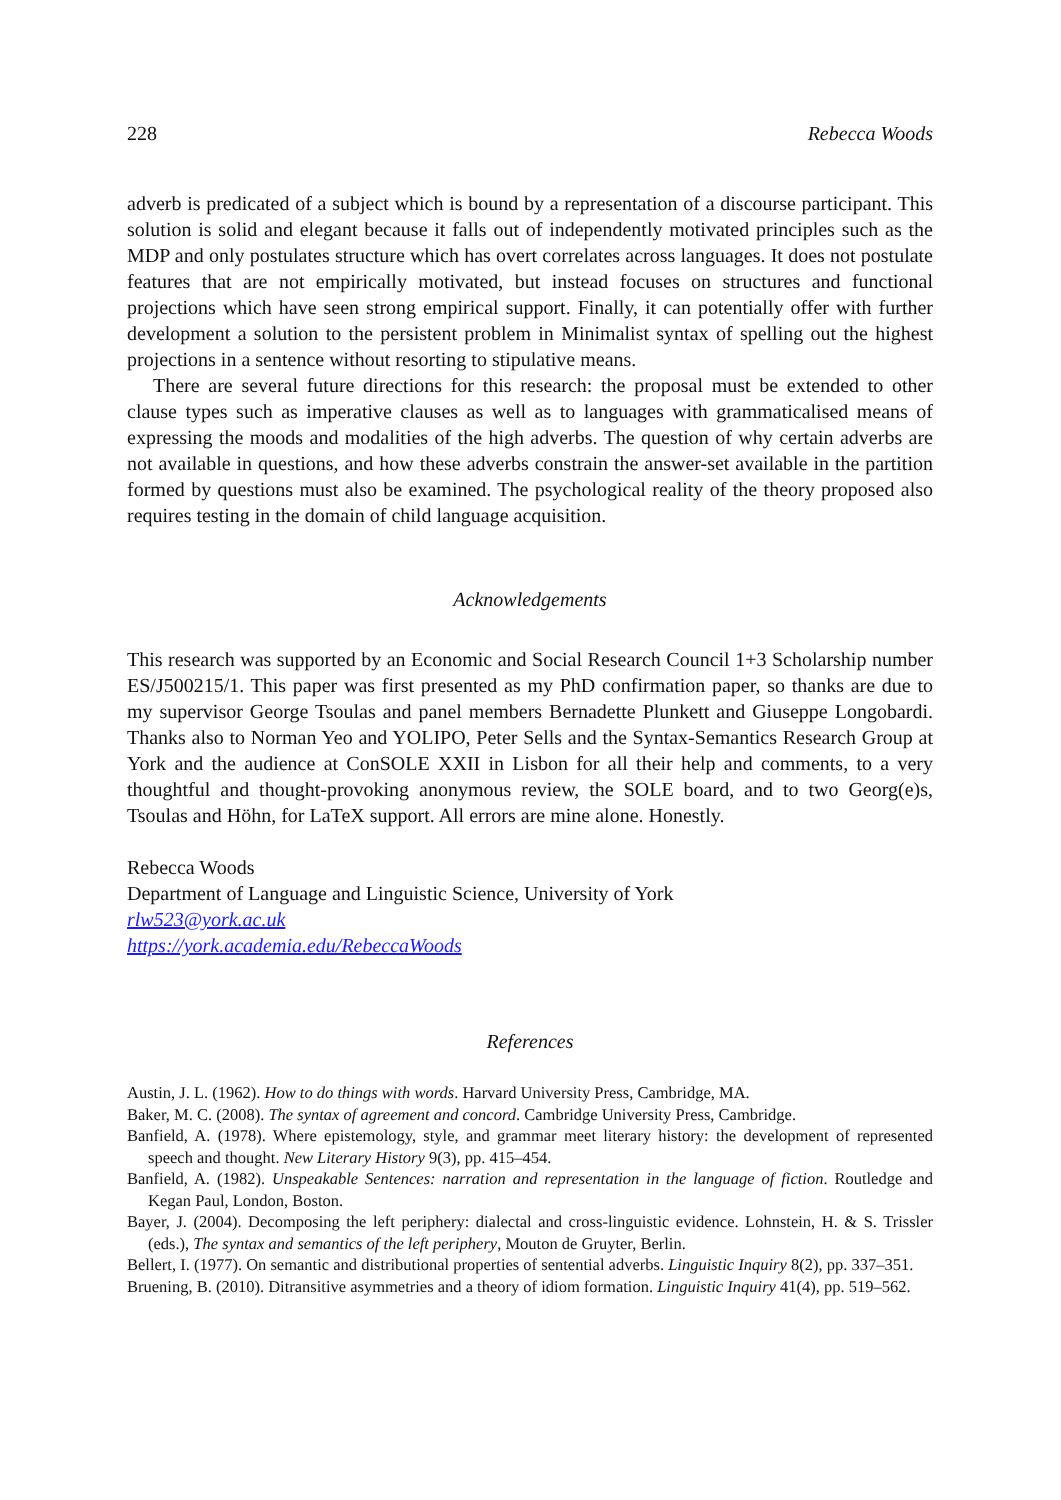228 Rebecca Woods
adverb is predicated of a subject which is bound by a representation of a discourse participant. This solution is solid and elegant because it falls out of independently motivated principles such as the MDP and only postulates structure which has overt correlates across languages. It does not postulate features that are not empirically motivated, but instead focuses on structures and functional projections which have seen strong empirical support. Finally, it can potentially offer with further development a solution to the persistent problem in Minimalist syntax of spelling out the highest projections in a sentence without resorting to stipulative means.
There are several future directions for this research: the proposal must be extended to other clause types such as imperative clauses as well as to languages with grammaticalised means of expressing the moods and modalities of the high adverbs. The question of why certain adverbs are not available in questions, and how these adverbs constrain the answer-set available in the partition formed by questions must also be examined. The psychological reality of the theory proposed also requires testing in the domain of child language acquisition.
Acknowledgements
This research was supported by an Economic and Social Research Council 1+3 Scholarship number ES/J500215/1. This paper was first presented as my PhD confirmation paper, so thanks are due to my supervisor George Tsoulas and panel members Bernadette Plunkett and Giuseppe Longobardi. Thanks also to Norman Yeo and YOLIPO, Peter Sells and the Syntax-Semantics Research Group at York and the audience at ConSOLE XXII in Lisbon for all their help and comments, to a very thoughtful and thought-provoking anonymous review, the SOLE board, and to two Georg(e)s, Tsoulas and Höhn, for LaTeX support. All errors are mine alone. Honestly.
Rebecca Woods
Department of Language and Linguistic Science, University of York
rlw523@york.ac.uk
https://york.academia.edu/RebeccaWoods
References
Austin, J. L. (1962). How to do things with words. Harvard University Press, Cambridge, MA.
Baker, M. C. (2008). The syntax of agreement and concord. Cambridge University Press, Cambridge.
Banfield, A. (1978). Where epistemology, style, and grammar meet literary history: the development of represented speech and thought. New Literary History 9(3), pp. 415–454.
Banfield, A. (1982). Unspeakable Sentences: narration and representation in the language of fiction. Routledge and Kegan Paul, London, Boston.
Bayer, J. (2004). Decomposing the left periphery: dialectal and cross-linguistic evidence. Lohnstein, H. & S. Trissler (eds.), The syntax and semantics of the left periphery, Mouton de Gruyter, Berlin.
Bellert, I. (1977). On semantic and distributional properties of sentential adverbs. Linguistic Inquiry 8(2), pp. 337–351.
Bruening, B. (2010). Ditransitive asymmetries and a theory of idiom formation. Linguistic Inquiry 41(4), pp. 519–562.